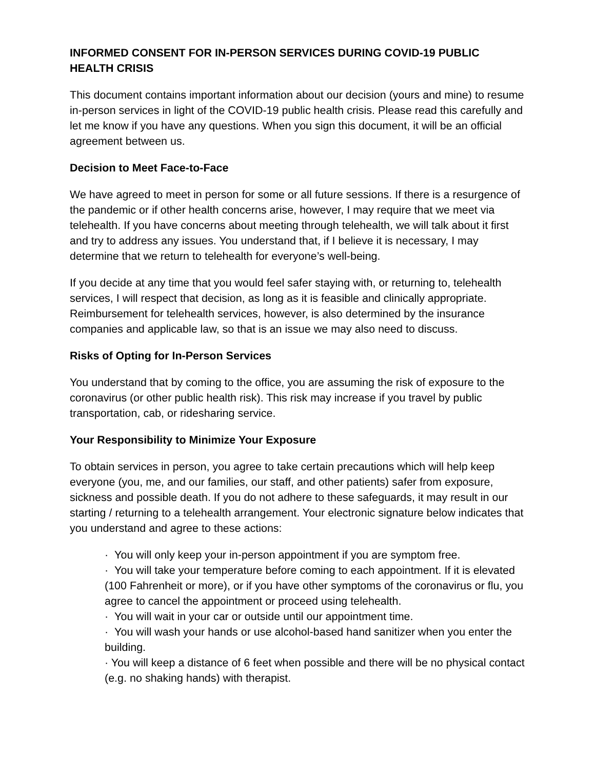INFORMED CONSENT FOR IN-PERSON SERVICES DURING COVID-19 PUBLIC HEALTH CRISIS
This document contains important information about our decision (yours and mine) to resume in-person services in light of the COVID-19 public health crisis. Please read this carefully and let me know if you have any questions. When you sign this document, it will be an official agreement between us.
Decision to Meet Face-to-Face
We have agreed to meet in person for some or all future sessions. If there is a resurgence of the pandemic or if other health concerns arise, however, I may require that we meet via telehealth. If you have concerns about meeting through telehealth, we will talk about it first and try to address any issues. You understand that, if I believe it is necessary, I may determine that we return to telehealth for everyone’s well-being.
If you decide at any time that you would feel safer staying with, or returning to, telehealth services, I will respect that decision, as long as it is feasible and clinically appropriate. Reimbursement for telehealth services, however, is also determined by the insurance companies and applicable law, so that is an issue we may also need to discuss.
Risks of Opting for In-Person Services
You understand that by coming to the office, you are assuming the risk of exposure to the coronavirus (or other public health risk). This risk may increase if you travel by public transportation, cab, or ridesharing service.
Your Responsibility to Minimize Your Exposure
To obtain services in person, you agree to take certain precautions which will help keep everyone (you, me, and our families, our staff, and other patients) safer from exposure, sickness and possible death. If you do not adhere to these safeguards, it may result in our starting / returning to a telehealth arrangement. Your electronic signature below indicates that you understand and agree to these actions:
· You will only keep your in-person appointment if you are symptom free.
· You will take your temperature before coming to each appointment. If it is elevated (100 Fahrenheit or more), or if you have other symptoms of the coronavirus or flu, you agree to cancel the appointment or proceed using telehealth.
· You will wait in your car or outside until our appointment time.
· You will wash your hands or use alcohol-based hand sanitizer when you enter the building.
· You will keep a distance of 6 feet when possible and there will be no physical contact (e.g. no shaking hands) with therapist.